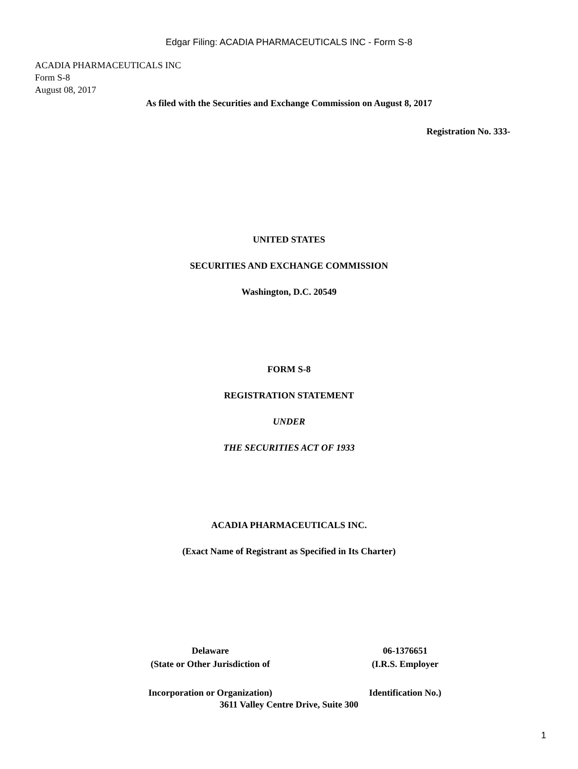Edgar Filing: ACADIA PHARMACEUTICALS INC - Form S-8
ACADIA PHARMACEUTICALS INC
Form S-8
August 08, 2017
As filed with the Securities and Exchange Commission on August 8, 2017
Registration No. 333-
UNITED STATES
SECURITIES AND EXCHANGE COMMISSION
Washington, D.C. 20549
FORM S-8
REGISTRATION STATEMENT
UNDER
THE SECURITIES ACT OF 1933
ACADIA PHARMACEUTICALS INC.
(Exact Name of Registrant as Specified in Its Charter)
| Delaware | 06-1376651 |
| (State or Other Jurisdiction of | (I.R.S. Employer |
| Incorporation or Organization) | Identification No.) |
3611 Valley Centre Drive, Suite 300
1